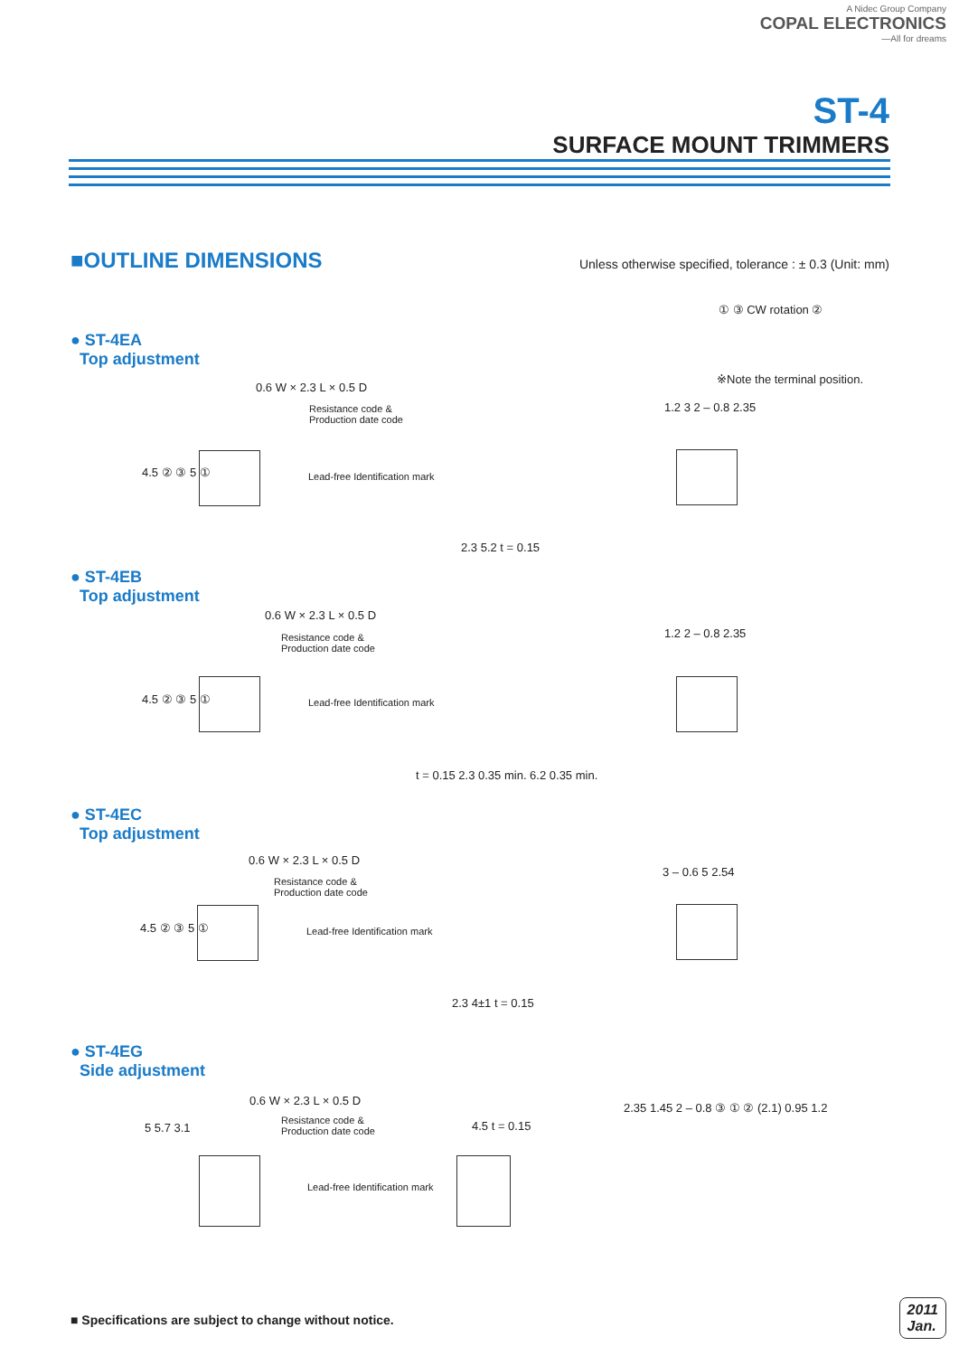A Nidec Group Company
COPAL ELECTRONICS
—All for dreams
ST-4
SURFACE MOUNT TRIMMERS
■OUTLINE DIMENSIONS
Unless otherwise specified, tolerance : ± 0.3 (Unit: mm)
① ③ CW rotation ②
※Note the terminal position.
● ST-4EA
Top adjustment
0.6 W × 2.3 L × 0.5 D
Resistance code &
Production date code
Lead-free Identification mark
4.5 ② ③ 5 ①
2.3 5.2 t = 0.15
1.2 3 2 – 0.8 2.35
● ST-4EB
Top adjustment
0.6 W × 2.3 L × 0.5 D
Resistance code &
Production date code
Lead-free Identification mark
4.5 ② ③ 5 ①
t = 0.15 2.3 0.35 min. 6.2 0.35 min.
1.2 2 – 0.8 2.35
● ST-4EC
Top adjustment
0.6 W × 2.3 L × 0.5 D
Resistance code &
Production date code
Lead-free Identification mark
4.5 ② ③ 5 ①
2.3 4±1 t = 0.15
3 – 0.6 5 2.54
● ST-4EG
Side adjustment
0.6 W × 2.3 L × 0.5 D
Resistance code &
Production date code
Lead-free Identification mark
5 5.7 3.1 4.5 t = 0.15
2.35 1.45 2 – 0.8 ③ ① ② (2.1) 0.95 1.2
■ Specifications are subject to change without notice.
2011
Jan.